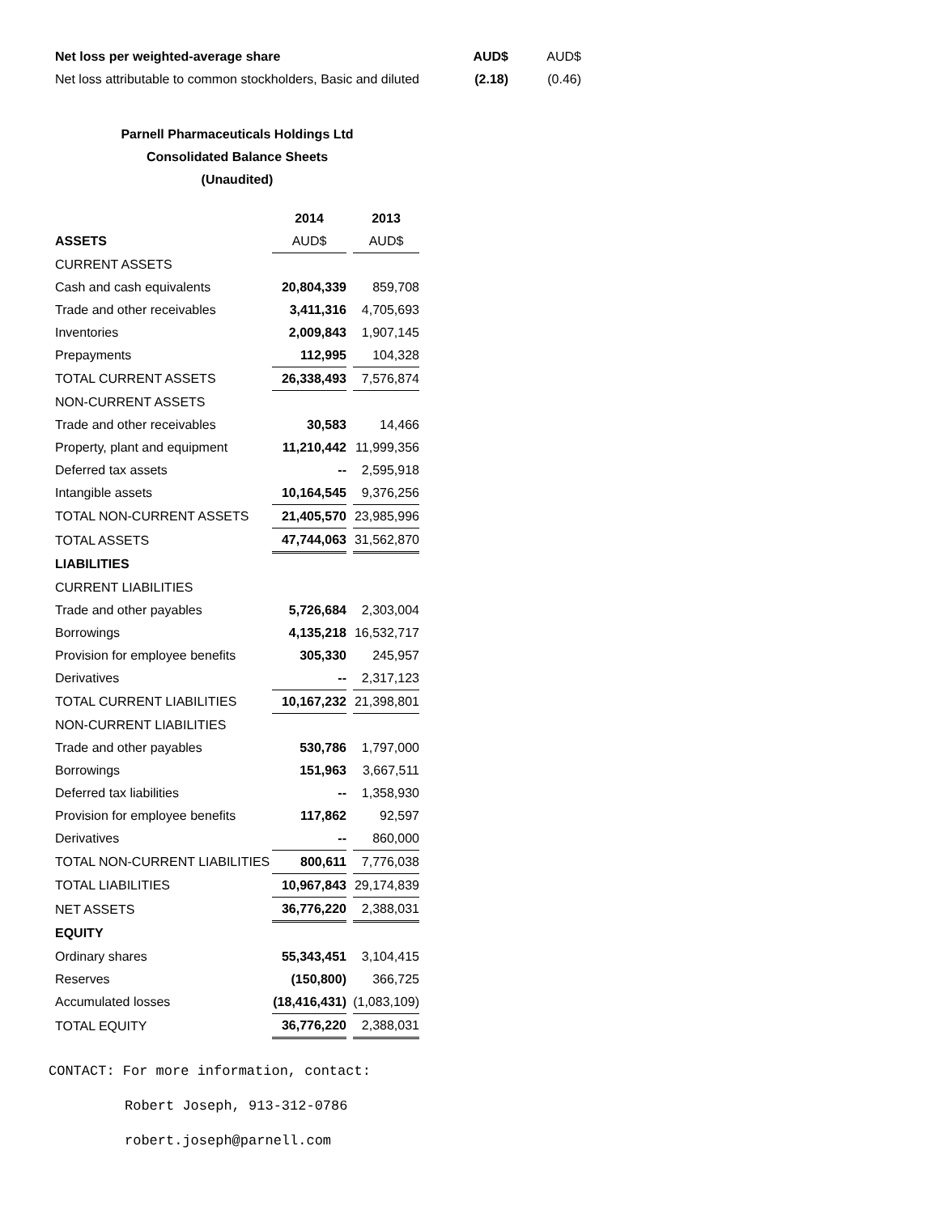| Net loss per weighted-average share | AUD$ | AUD$ |
| Net loss attributable to common stockholders, Basic and diluted | (2.18) | (0.46) |
Parnell Pharmaceuticals Holdings Ltd
Consolidated Balance Sheets
(Unaudited)
| | 2014 | | 2013 |
| ASSETS | AUD$ | | AUD$ |
| CURRENT ASSETS | | | |
| Cash and cash equivalents | 20,804,339 | | 859,708 |
| Trade and other receivables | 3,411,316 | | 4,705,693 |
| Inventories | 2,009,843 | | 1,907,145 |
| Prepayments | 112,995 | | 104,328 |
| TOTAL CURRENT ASSETS | 26,338,493 | | 7,576,874 |
| NON-CURRENT ASSETS | | | |
| Trade and other receivables | 30,583 | | 14,466 |
| Property, plant and equipment | 11,210,442 | | 11,999,356 |
| Deferred tax assets | -- | | 2,595,918 |
| Intangible assets | 10,164,545 | | 9,376,256 |
| TOTAL NON-CURRENT ASSETS | 21,405,570 | | 23,985,996 |
| TOTAL ASSETS | 47,744,063 | | 31,562,870 |
| LIABILITIES | | | |
| CURRENT LIABILITIES | | | |
| Trade and other payables | 5,726,684 | | 2,303,004 |
| Borrowings | 4,135,218 | | 16,532,717 |
| Provision for employee benefits | 305,330 | | 245,957 |
| Derivatives | -- | | 2,317,123 |
| TOTAL CURRENT LIABILITIES | 10,167,232 | | 21,398,801 |
| NON-CURRENT LIABILITIES | | | |
| Trade and other payables | 530,786 | | 1,797,000 |
| Borrowings | 151,963 | | 3,667,511 |
| Deferred tax liabilities | -- | | 1,358,930 |
| Provision for employee benefits | 117,862 | | 92,597 |
| Derivatives | -- | | 860,000 |
| TOTAL NON-CURRENT LIABILITIES | 800,611 | | 7,776,038 |
| TOTAL LIABILITIES | 10,967,843 | | 29,174,839 |
| NET ASSETS | 36,776,220 | | 2,388,031 |
| EQUITY | | | |
| Ordinary shares | 55,343,451 | | 3,104,415 |
| Reserves | (150,800) | | 366,725 |
| Accumulated losses | (18,416,431) | | (1,083,109) |
| TOTAL EQUITY | 36,776,220 | | 2,388,031 |
CONTACT: For more information, contact:
Robert Joseph, 913-312-0786
robert.joseph@parnell.com